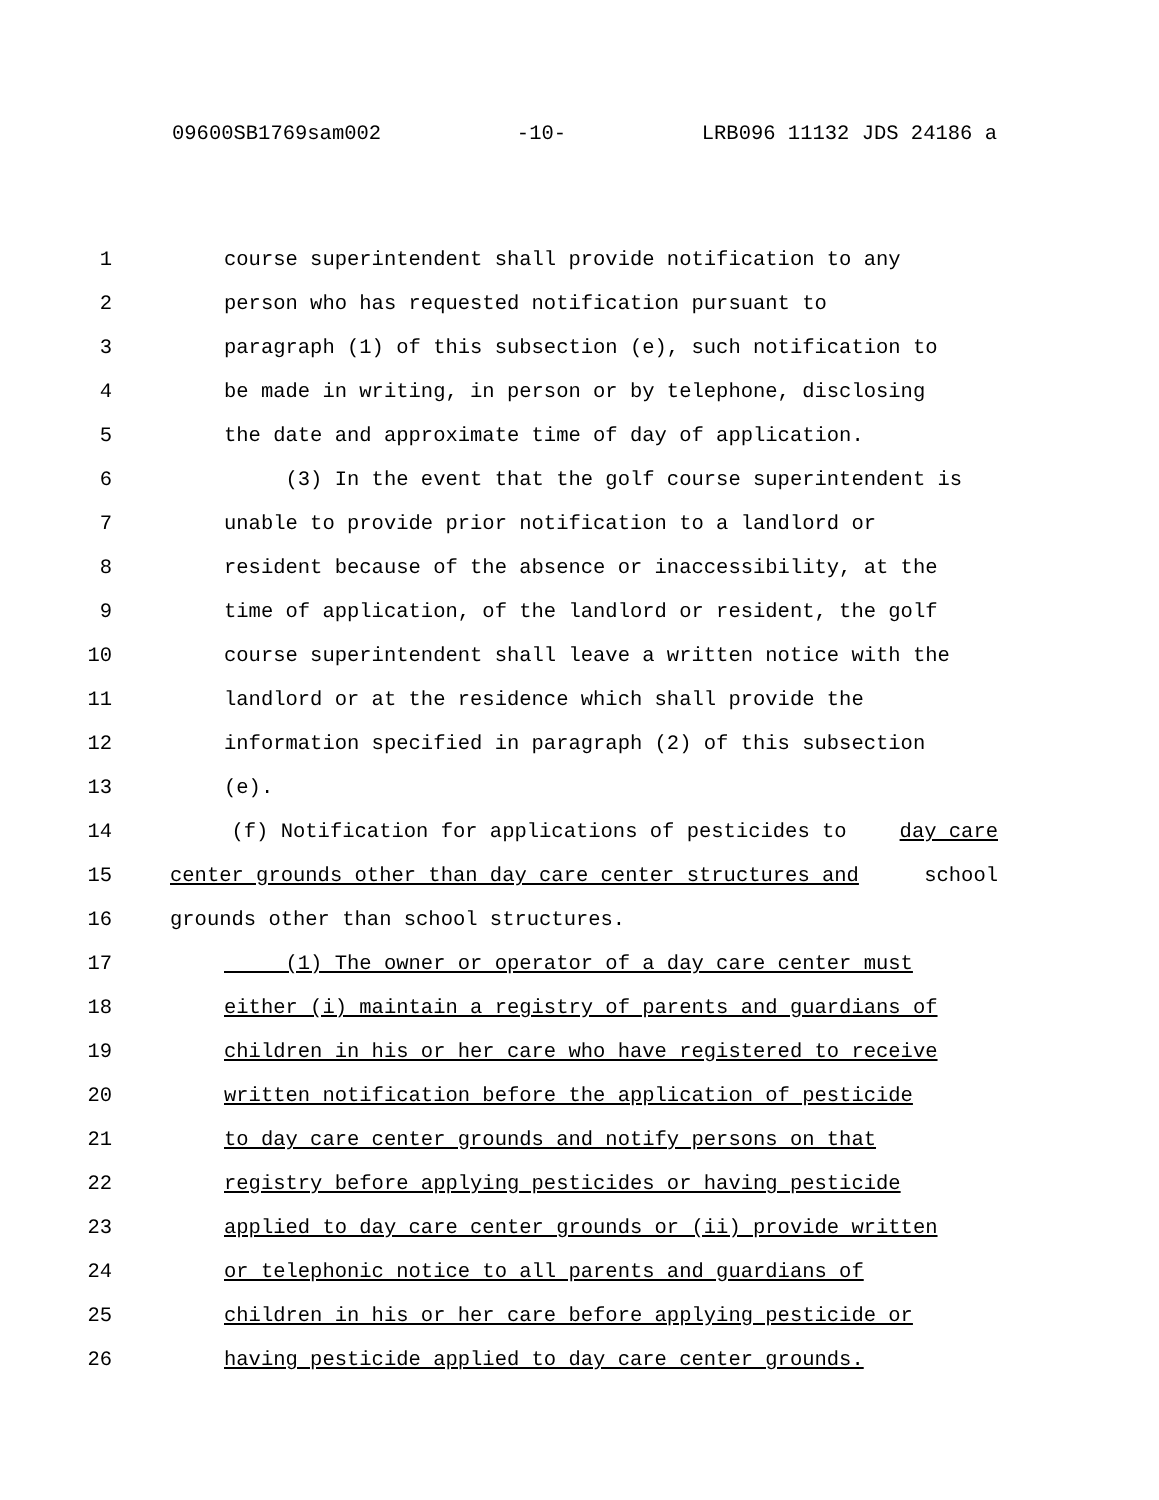09600SB1769sam002 -10- LRB096 11132 JDS 24186 a
1 course superintendent shall provide notification to any
2 person who has requested notification pursuant to
3 paragraph (1) of this subsection (e), such notification to
4 be made in writing, in person or by telephone, disclosing
5 the date and approximate time of day of application.
6 (3) In the event that the golf course superintendent is
7 unable to provide prior notification to a landlord or
8 resident because of the absence or inaccessibility, at the
9 time of application, of the landlord or resident, the golf
10 course superintendent shall leave a written notice with the
11 landlord or at the residence which shall provide the
12 information specified in paragraph (2) of this subsection
13 (e).
14 (f) Notification for applications of pesticides to day care
15 center grounds other than day care center structures and school
16 grounds other than school structures.
17 (1) The owner or operator of a day care center must
18 either (i) maintain a registry of parents and guardians of
19 children in his or her care who have registered to receive
20 written notification before the application of pesticide
21 to day care center grounds and notify persons on that
22 registry before applying pesticides or having pesticide
23 applied to day care center grounds or (ii) provide written
24 or telephonic notice to all parents and guardians of
25 children in his or her care before applying pesticide or
26 having pesticide applied to day care center grounds.